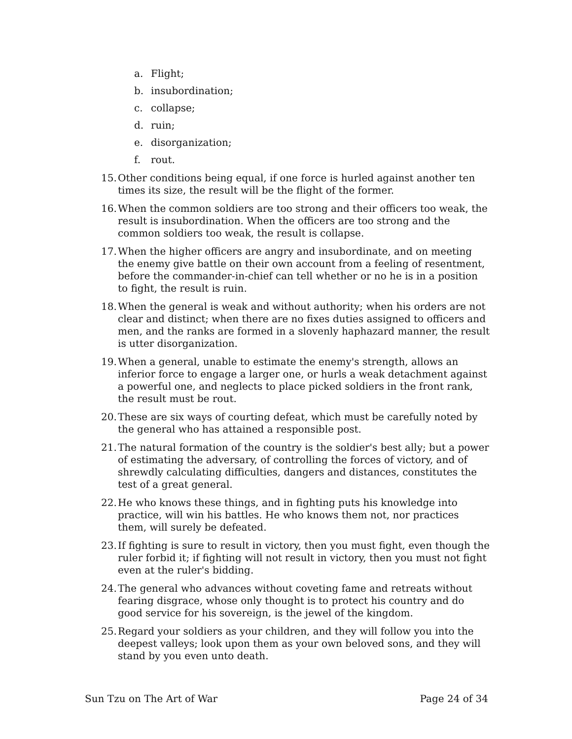a. Flight;
b. insubordination;
c. collapse;
d. ruin;
e. disorganization;
f. rout.
15.
Other conditions being equal, if one force is hurled against another ten times its size, the result will be the flight of the former.
16.
When the common soldiers are too strong and their officers too weak, the result is insubordination. When the officers are too strong and the common soldiers too weak, the result is collapse.
17.
When the higher officers are angry and insubordinate, and on meeting the enemy give battle on their own account from a feeling of resentment, before the commander-in-chief can tell whether or no he is in a position to fight, the result is ruin.
18.
When the general is weak and without authority; when his orders are not clear and distinct; when there are no fixes duties assigned to officers and men, and the ranks are formed in a slovenly haphazard manner, the result is utter disorganization.
19.
When a general, unable to estimate the enemy's strength, allows an inferior force to engage a larger one, or hurls a weak detachment against a powerful one, and neglects to place picked soldiers in the front rank, the result must be rout.
20.
These are six ways of courting defeat, which must be carefully noted by the general who has attained a responsible post.
21.
The natural formation of the country is the soldier's best ally; but a power of estimating the adversary, of controlling the forces of victory, and of shrewdly calculating difficulties, dangers and distances, constitutes the test of a great general.
22.
He who knows these things, and in fighting puts his knowledge into practice, will win his battles. He who knows them not, nor practices them, will surely be defeated.
23.
If fighting is sure to result in victory, then you must fight, even though the ruler forbid it; if fighting will not result in victory, then you must not fight even at the ruler's bidding.
24.
The general who advances without coveting fame and retreats without fearing disgrace, whose only thought is to protect his country and do good service for his sovereign, is the jewel of the kingdom.
25.
Regard your soldiers as your children, and they will follow you into the deepest valleys; look upon them as your own beloved sons, and they will stand by you even unto death.
Sun Tzu on The Art of War Page 24 of 34